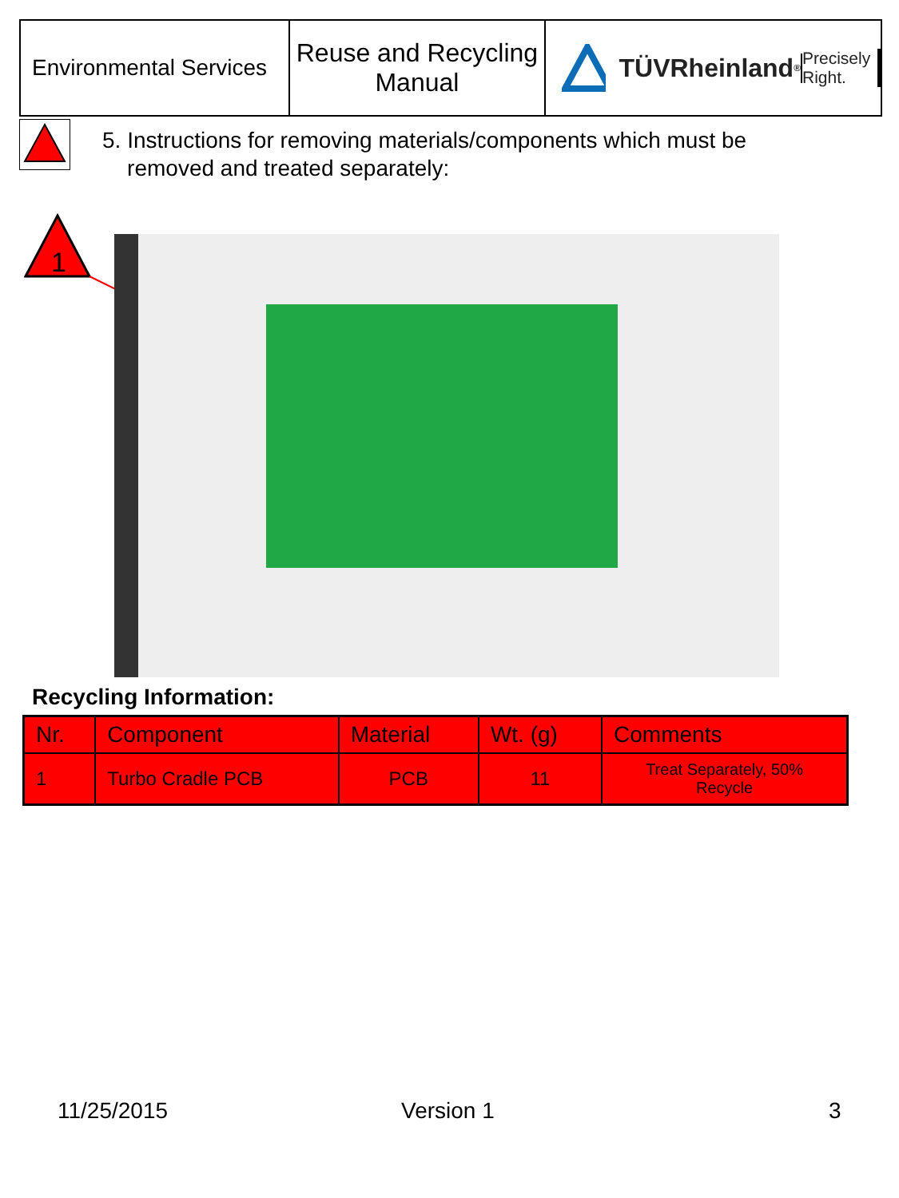Environmental Services
Reuse and Recycling
Manual
TÜVRheinland<sup>®</sup>
Precisely Right.
5. Instructions for removing materials/components which must be
removed and treated separately:
1
Recycling Information:
| Nr. | Component | Material | Wt. (g) | Comments |
| --- | --- | --- | --- | --- |
| 1 | Turbo Cradle PCB | PCB | 11 | Treat Separately, 50% Recycle |
11/25/2015 Version 1 3